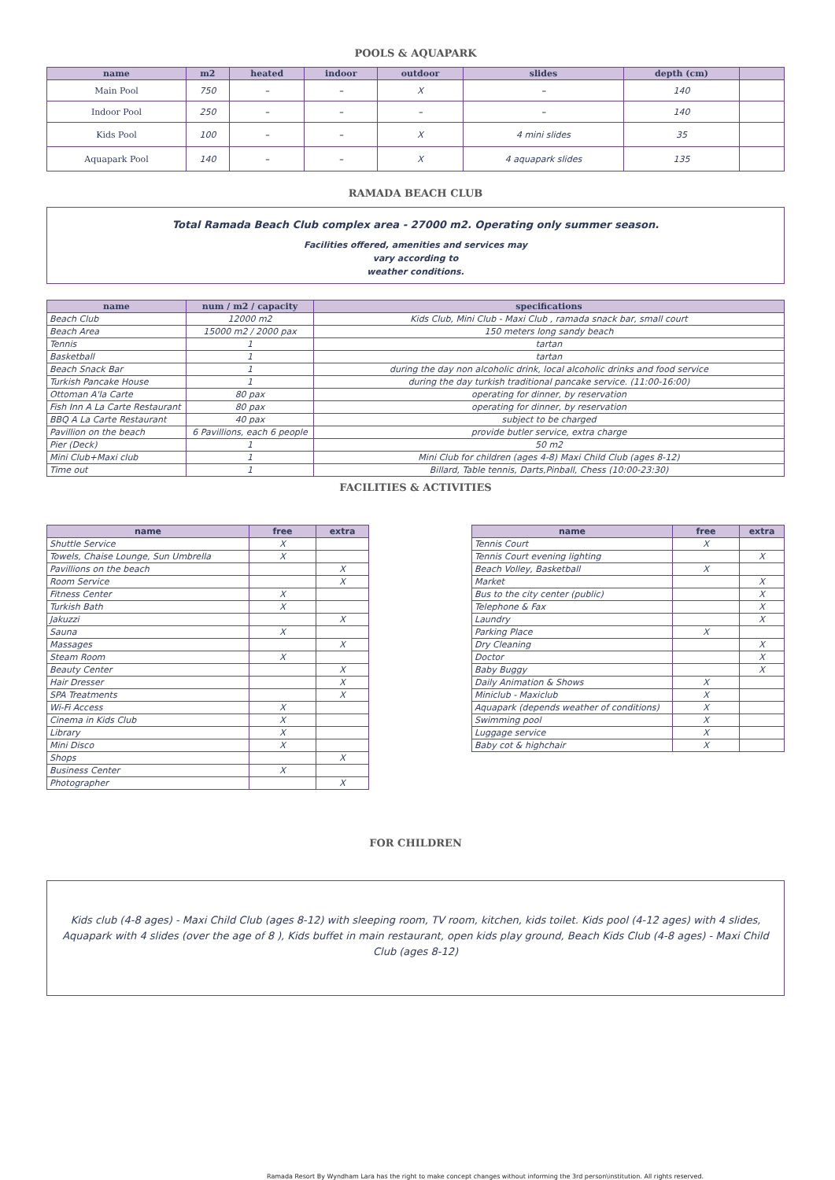POOLS & AQUAPARK
| name | m2 | heated | indoor | outdoor | slides | depth (cm) | |
| --- | --- | --- | --- | --- | --- | --- | --- |
| Main Pool | 750 | – | – | X | – | 140 | |
| Indoor Pool | 250 | – | – | – | – | 140 | |
| Kids Pool | 100 | – | – | X | 4 mini slides | 35 | |
| Aquapark Pool | 140 | – | – | X | 4 aquapark slides | 135 | |
RAMADA BEACH CLUB
Total Ramada Beach Club complex area - 27000 m2. Operating only summer season.
Facilities offered, amenities and services may
vary according to
weather conditions.
| name | num / m2 / capacity | specifications |
| --- | --- | --- |
| Beach Club | 12000 m2 | Kids Club, Mini Club - Maxi Club , ramada snack bar, small court |
| Beach Area | 15000 m2 / 2000 pax | 150 meters long sandy beach |
| Tennis | 1 | tartan |
| Basketball | 1 | tartan |
| Beach Snack Bar | 1 | during the day non alcoholic drink, local alcoholic drinks and food service |
| Turkish Pancake House | 1 | during the day turkish traditional pancake service. (11:00-16:00) |
| Ottoman A'la Carte | 80 pax | operating for dinner, by reservation |
| Fish Inn A La Carte Restaurant | 80 pax | operating for dinner, by reservation |
| BBQ A La Carte Restaurant | 40 pax | subject to be charged |
| Pavillion on the beach | 6 Pavillions, each 6 people | provide butler service, extra charge |
| Pier (Deck) | 1 | 50 m2 |
| Mini Club+Maxi club | 1 | Mini Club for children (ages 4-8) Maxi Child Club (ages 8-12) |
| Time out | 1 | Billard, Table tennis, Darts,Pinball, Chess (10:00-23:30) |
FACILITIES & ACTIVITIES
| name | free | extra |
| --- | --- | --- |
| Shuttle Service | X | |
| Towels, Chaise Lounge, Sun Umbrella | X | |
| Pavillions on the beach | | X |
| Room Service | | X |
| Fitness Center | X | |
| Turkish Bath | X | |
| Jakuzzi | | X |
| Sauna | X | |
| Massages | | X |
| Steam Room | X | |
| Beauty Center | | X |
| Hair Dresser | | X |
| SPA Treatments | | X |
| Wi-Fi Access | X | |
| Cinema in Kids Club | X | |
| Library | X | |
| Mini Disco | X | |
| Shops | | X |
| Business Center | X | |
| Photographer | | X |
| name | free | extra |
| --- | --- | --- |
| Tennis Court | X | |
| Tennis Court evening lighting | | X |
| Beach Volley, Basketball | X | |
| Market | | X |
| Bus to the city center (public) | | X |
| Telephone & Fax | | X |
| Laundry | | X |
| Parking Place | X | |
| Dry Cleaning | | X |
| Doctor | | X |
| Baby Buggy | | X |
| Daily Animation & Shows | X | |
| Miniclub - Maxiclub | X | |
| Aquapark (depends weather of conditions) | X | |
| Swimming pool | X | |
| Luggage service | X | |
| Baby cot & highchair | X | |
FOR CHILDREN
Kids club (4-8 ages) - Maxi Child Club (ages 8-12) with sleeping room, TV room, kitchen, kids toilet. Kids pool (4-12 ages) with 4 slides, Aquapark with 4 slides (over the age of 8 ), Kids buffet in main restaurant, open kids play ground, Beach Kids Club (4-8 ages) - Maxi Child Club (ages 8-12)
Ramada Resort By Wyndham Lara has the right to make concept changes without informing the 3rd person\institution. All rights reserved.